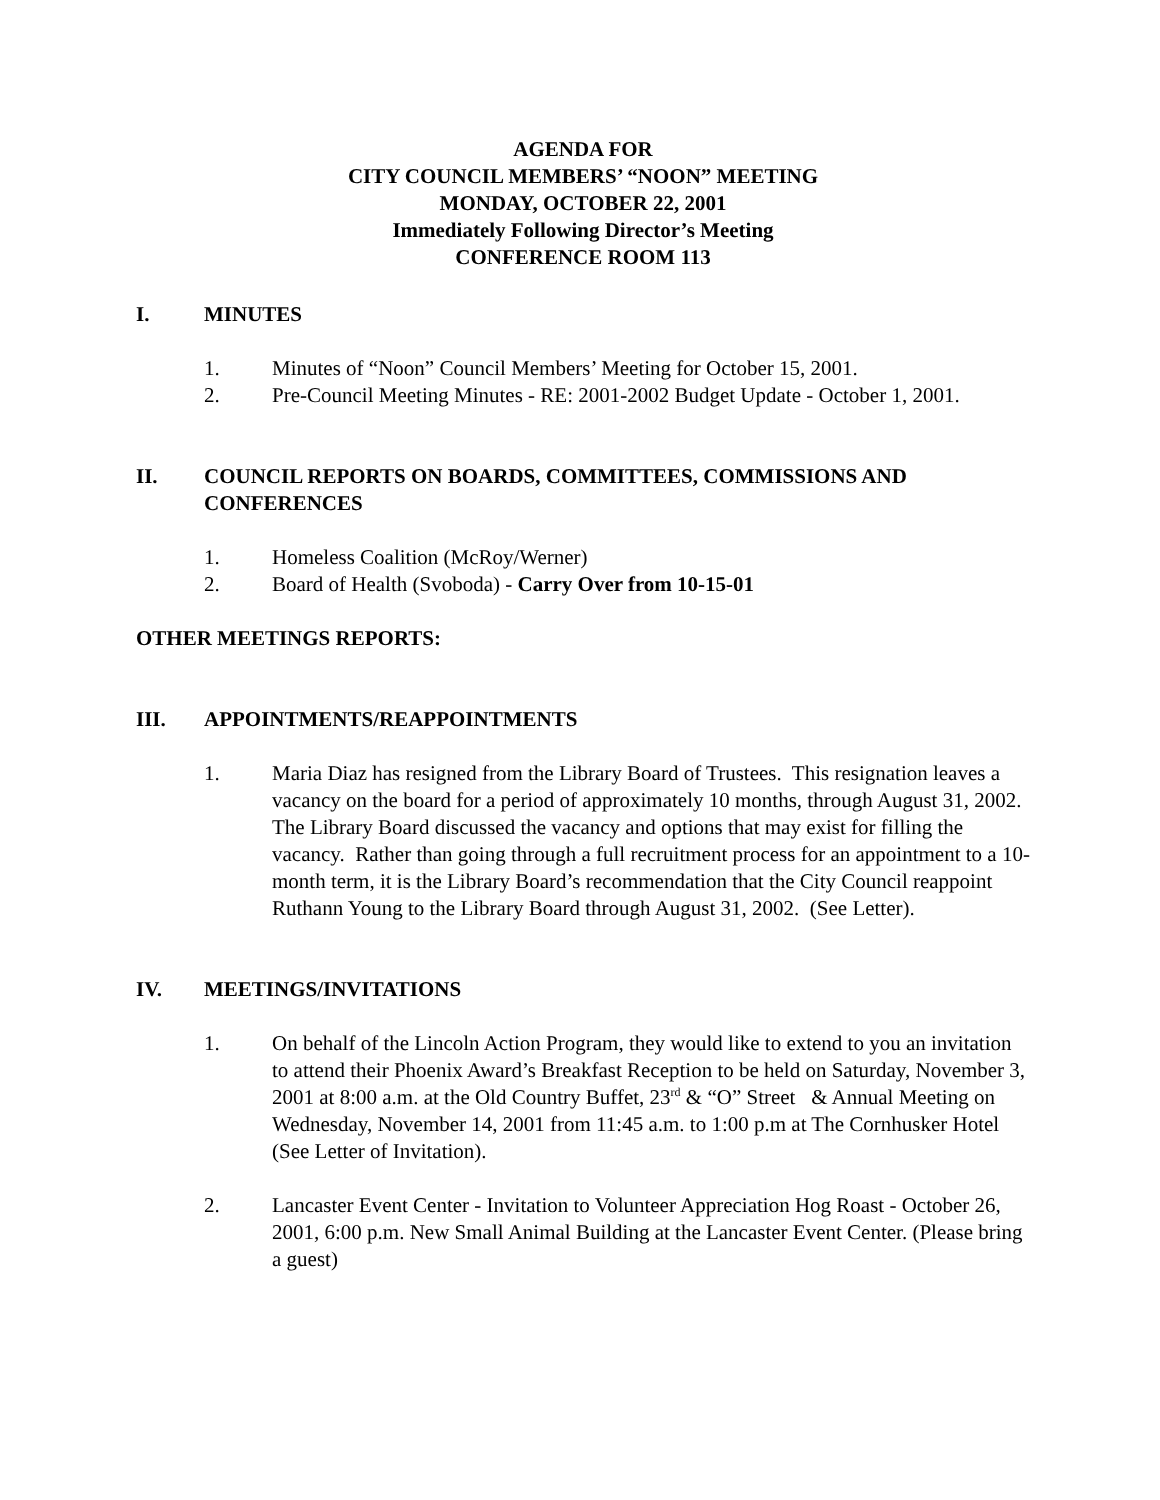AGENDA FOR
CITY COUNCIL MEMBERS’ “NOON” MEETING
MONDAY, OCTOBER 22, 2001
Immediately Following Director’s Meeting
CONFERENCE ROOM 113
I. MINUTES
1. Minutes of “Noon” Council Members’ Meeting for October 15, 2001.
2. Pre-Council Meeting Minutes - RE: 2001-2002 Budget Update - October 1, 2001.
II. COUNCIL REPORTS ON BOARDS, COMMITTEES, COMMISSIONS AND CONFERENCES
1. Homeless Coalition (McRoy/Werner)
2. Board of Health (Svoboda) - Carry Over from 10-15-01
OTHER MEETINGS REPORTS:
III. APPOINTMENTS/REAPPOINTMENTS
1. Maria Diaz has resigned from the Library Board of Trustees. This resignation leaves a vacancy on the board for a period of approximately 10 months, through August 31, 2002. The Library Board discussed the vacancy and options that may exist for filling the vacancy. Rather than going through a full recruitment process for an appointment to a 10-month term, it is the Library Board’s recommendation that the City Council reappoint Ruthann Young to the Library Board through August 31, 2002. (See Letter).
IV. MEETINGS/INVITATIONS
1. On behalf of the Lincoln Action Program, they would like to extend to you an invitation to attend their Phoenix Award’s Breakfast Reception to be held on Saturday, November 3, 2001 at 8:00 a.m. at the Old Country Buffet, 23<sup>rd</sup> & “O” Street & Annual Meeting on Wednesday, November 14, 2001 from 11:45 a.m. to 1:00 p.m at The Cornhusker Hotel (See Letter of Invitation).
2. Lancaster Event Center - Invitation to Volunteer Appreciation Hog Roast - October 26, 2001, 6:00 p.m. New Small Animal Building at the Lancaster Event Center. (Please bring a guest)